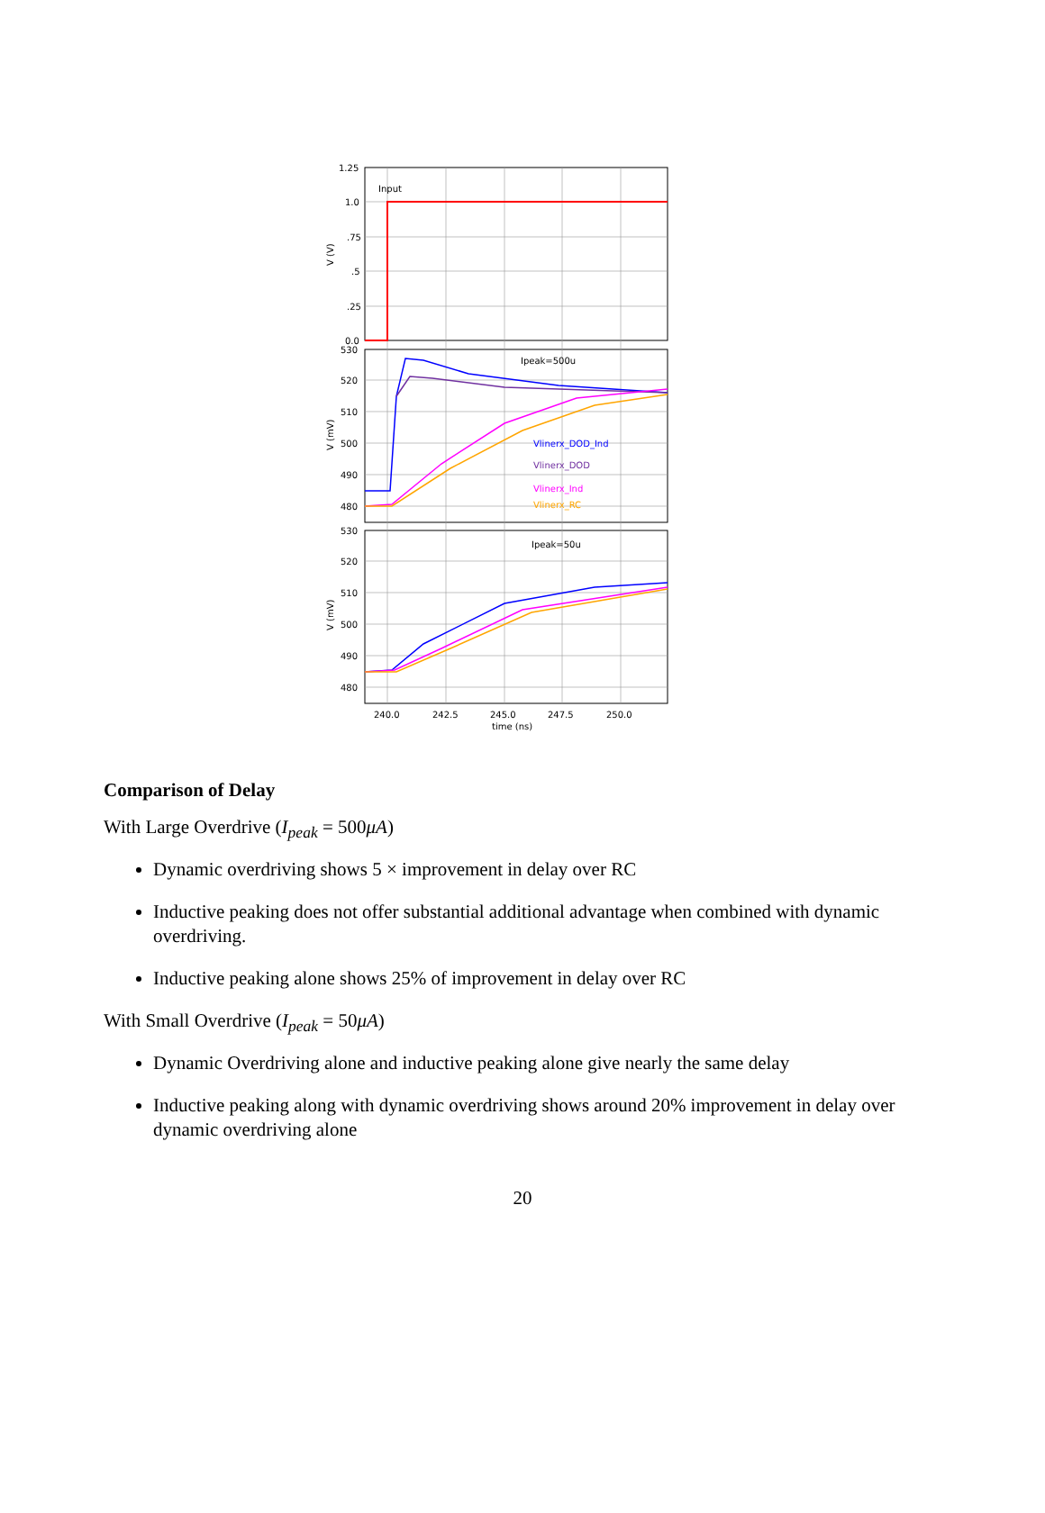Input
Ipeak=500u
Ipeak=50u
Vlinerx_DOD_Ind
Vlinerx_DOD
Vlinerx_Ind
Vlinerx_RC
1.25
1.0
.75
.5
.25
0.0
530
520
510
500
490
480
530
520
510
500
490
480
240.0
242.5
245.0
247.5
250.0
time (ns)
V (V)
V (mV)
V (mV)
Comparison of Delay
With Large Overdrive (I<sub>peak</sub> = 500μA)
Dynamic overdriving shows 5 × improvement in delay over RC
Inductive peaking does not offer substantial additional advantage when combined with dynamic overdriving.
Inductive peaking alone shows 25% of improvement in delay over RC
With Small Overdrive (I<sub>peak</sub> = 50μA)
Dynamic Overdriving alone and inductive peaking alone give nearly the same delay
Inductive peaking along with dynamic overdriving shows around 20% improvement in delay over dynamic overdriving alone
20